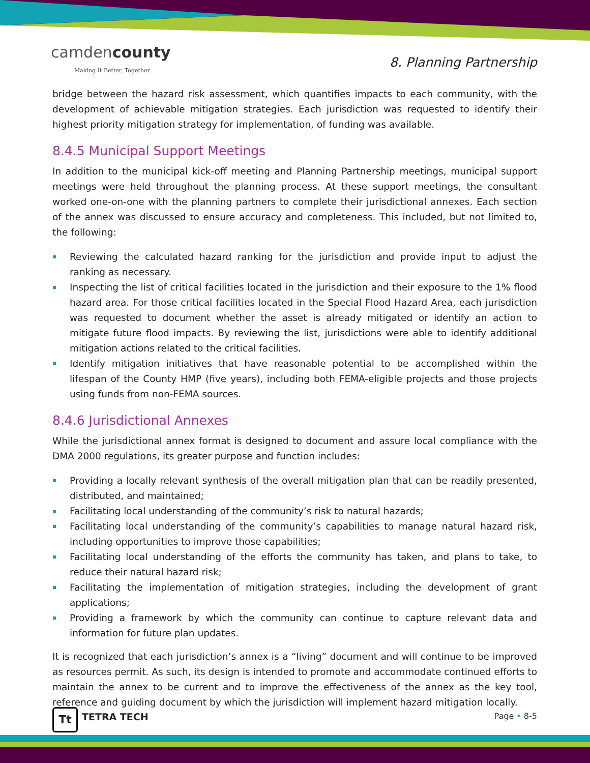camdencounty
Making It Better, Together.
8. Planning Partnership
bridge between the hazard risk assessment, which quantifies impacts to each community, with the development of achievable mitigation strategies. Each jurisdiction was requested to identify their highest priority mitigation strategy for implementation, of funding was available.
8.4.5 Municipal Support Meetings
In addition to the municipal kick-off meeting and Planning Partnership meetings, municipal support meetings were held throughout the planning process. At these support meetings, the consultant worked one-on-one with the planning partners to complete their jurisdictional annexes. Each section of the annex was discussed to ensure accuracy and completeness. This included, but not limited to, the following:
Reviewing the calculated hazard ranking for the jurisdiction and provide input to adjust the ranking as necessary.
Inspecting the list of critical facilities located in the jurisdiction and their exposure to the 1% flood hazard area. For those critical facilities located in the Special Flood Hazard Area, each jurisdiction was requested to document whether the asset is already mitigated or identify an action to mitigate future flood impacts. By reviewing the list, jurisdictions were able to identify additional mitigation actions related to the critical facilities.
Identify mitigation initiatives that have reasonable potential to be accomplished within the lifespan of the County HMP (five years), including both FEMA-eligible projects and those projects using funds from non-FEMA sources.
8.4.6 Jurisdictional Annexes
While the jurisdictional annex format is designed to document and assure local compliance with the DMA 2000 regulations, its greater purpose and function includes:
Providing a locally relevant synthesis of the overall mitigation plan that can be readily presented, distributed, and maintained;
Facilitating local understanding of the community’s risk to natural hazards;
Facilitating local understanding of the community’s capabilities to manage natural hazard risk, including opportunities to improve those capabilities;
Facilitating local understanding of the efforts the community has taken, and plans to take, to reduce their natural hazard risk;
Facilitating the implementation of mitigation strategies, including the development of grant applications;
Providing a framework by which the community can continue to capture relevant data and information for future plan updates.
It is recognized that each jurisdiction’s annex is a “living” document and will continue to be improved as resources permit. As such, its design is intended to promote and accommodate continued efforts to maintain the annex to be current and to improve the effectiveness of the annex as the key tool, reference and guiding document by which the jurisdiction will implement hazard mitigation locally.
Tt TETRA TECH Page • 8-5